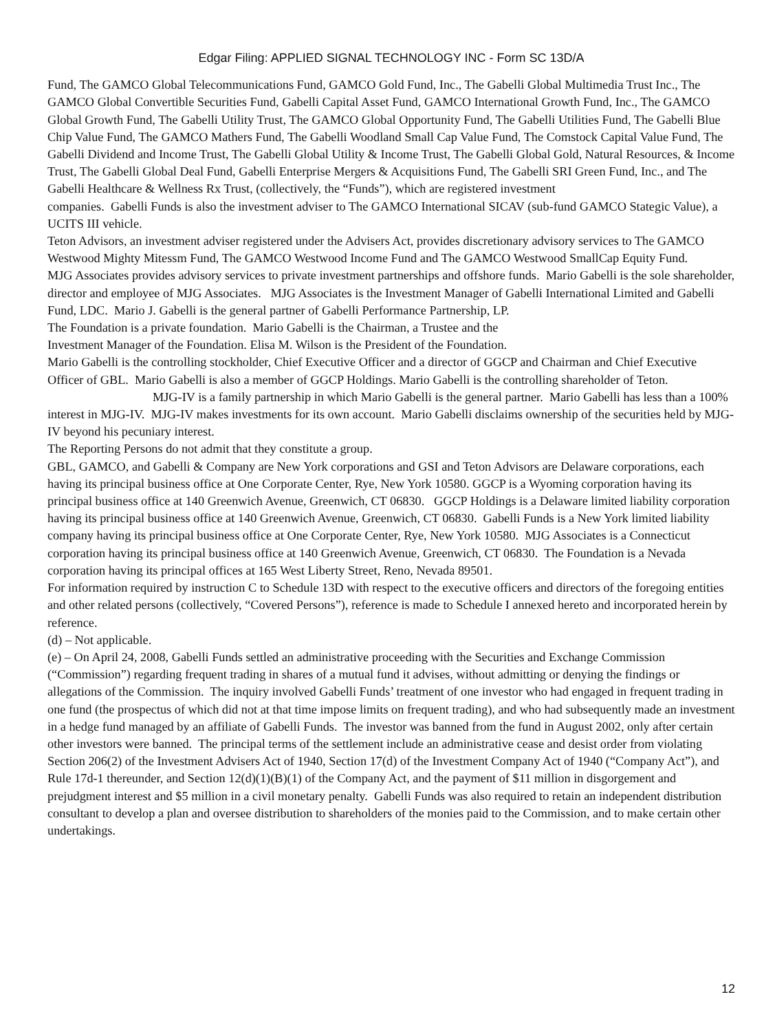Edgar Filing: APPLIED SIGNAL TECHNOLOGY INC - Form SC 13D/A
Fund, The GAMCO Global Telecommunications Fund, GAMCO Gold Fund, Inc., The Gabelli Global Multimedia Trust Inc., The GAMCO Global Convertible Securities Fund, Gabelli Capital Asset Fund, GAMCO International Growth Fund, Inc., The GAMCO Global Growth Fund, The Gabelli Utility Trust, The GAMCO Global Opportunity Fund, The Gabelli Utilities Fund, The Gabelli Blue Chip Value Fund, The GAMCO Mathers Fund, The Gabelli Woodland Small Cap Value Fund, The Comstock Capital Value Fund, The Gabelli Dividend and Income Trust, The Gabelli Global Utility & Income Trust, The Gabelli Global Gold, Natural Resources, & Income Trust, The Gabelli Global Deal Fund, Gabelli Enterprise Mergers & Acquisitions Fund, The Gabelli SRI Green Fund, Inc., and The Gabelli Healthcare & Wellness Rx Trust, (collectively, the “Funds”), which are registered investment
companies. Gabelli Funds is also the investment adviser to The GAMCO International SICAV (sub-fund GAMCO Stategic Value), a UCITS III vehicle.
Teton Advisors, an investment adviser registered under the Advisers Act, provides discretionary advisory services to The GAMCO Westwood Mighty Mitessm Fund, The GAMCO Westwood Income Fund and The GAMCO Westwood SmallCap Equity Fund.
MJG Associates provides advisory services to private investment partnerships and offshore funds. Mario Gabelli is the sole shareholder, director and employee of MJG Associates. MJG Associates is the Investment Manager of Gabelli International Limited and Gabelli Fund, LDC. Mario J. Gabelli is the general partner of Gabelli Performance Partnership, LP.
The Foundation is a private foundation. Mario Gabelli is the Chairman, a Trustee and the
Investment Manager of the Foundation. Elisa M. Wilson is the President of the Foundation.
Mario Gabelli is the controlling stockholder, Chief Executive Officer and a director of GGCP and Chairman and Chief Executive Officer of GBL. Mario Gabelli is also a member of GGCP Holdings. Mario Gabelli is the controlling shareholder of Teton.
MJG-IV is a family partnership in which Mario Gabelli is the general partner. Mario Gabelli has less than a 100% interest in MJG-IV. MJG-IV makes investments for its own account. Mario Gabelli disclaims ownership of the securities held by MJG-IV beyond his pecuniary interest.
The Reporting Persons do not admit that they constitute a group.
GBL, GAMCO, and Gabelli & Company are New York corporations and GSI and Teton Advisors are Delaware corporations, each having its principal business office at One Corporate Center, Rye, New York 10580. GGCP is a Wyoming corporation having its principal business office at 140 Greenwich Avenue, Greenwich, CT 06830. GGCP Holdings is a Delaware limited liability corporation having its principal business office at 140 Greenwich Avenue, Greenwich, CT 06830. Gabelli Funds is a New York limited liability company having its principal business office at One Corporate Center, Rye, New York 10580. MJG Associates is a Connecticut corporation having its principal business office at 140 Greenwich Avenue, Greenwich, CT 06830. The Foundation is a Nevada corporation having its principal offices at 165 West Liberty Street, Reno, Nevada 89501.
For information required by instruction C to Schedule 13D with respect to the executive officers and directors of the foregoing entities and other related persons (collectively, “Covered Persons”), reference is made to Schedule I annexed hereto and incorporated herein by reference.
(d) – Not applicable.
(e) – On April 24, 2008, Gabelli Funds settled an administrative proceeding with the Securities and Exchange Commission (“Commission”) regarding frequent trading in shares of a mutual fund it advises, without admitting or denying the findings or allegations of the Commission. The inquiry involved Gabelli Funds’ treatment of one investor who had engaged in frequent trading in one fund (the prospectus of which did not at that time impose limits on frequent trading), and who had subsequently made an investment in a hedge fund managed by an affiliate of Gabelli Funds. The investor was banned from the fund in August 2002, only after certain other investors were banned. The principal terms of the settlement include an administrative cease and desist order from violating Section 206(2) of the Investment Advisers Act of 1940, Section 17(d) of the Investment Company Act of 1940 (“Company Act”), and Rule 17d-1 thereunder, and Section 12(d)(1)(B)(1) of the Company Act, and the payment of $11 million in disgorgement and prejudgment interest and $5 million in a civil monetary penalty. Gabelli Funds was also required to retain an independent distribution consultant to develop a plan and oversee distribution to shareholders of the monies paid to the Commission, and to make certain other undertakings.
12